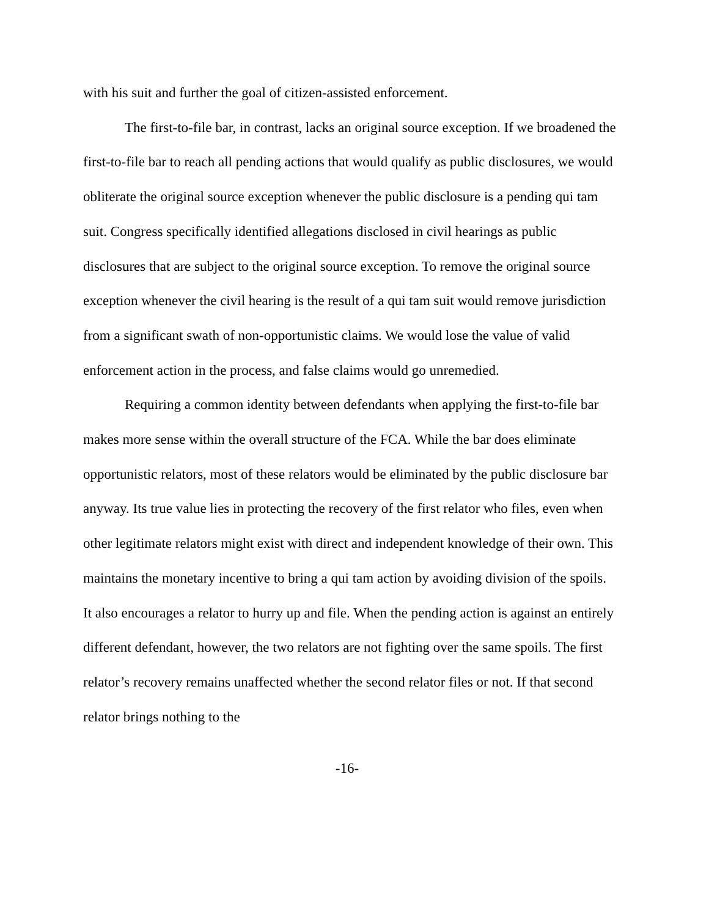with his suit and further the goal of citizen-assisted enforcement.
The first-to-file bar, in contrast, lacks an original source exception. If we broadened the first-to-file bar to reach all pending actions that would qualify as public disclosures, we would obliterate the original source exception whenever the public disclosure is a pending qui tam suit. Congress specifically identified allegations disclosed in civil hearings as public disclosures that are subject to the original source exception. To remove the original source exception whenever the civil hearing is the result of a qui tam suit would remove jurisdiction from a significant swath of non-opportunistic claims. We would lose the value of valid enforcement action in the process, and false claims would go unremedied.
Requiring a common identity between defendants when applying the first-to-file bar makes more sense within the overall structure of the FCA. While the bar does eliminate opportunistic relators, most of these relators would be eliminated by the public disclosure bar anyway. Its true value lies in protecting the recovery of the first relator who files, even when other legitimate relators might exist with direct and independent knowledge of their own. This maintains the monetary incentive to bring a qui tam action by avoiding division of the spoils. It also encourages a relator to hurry up and file. When the pending action is against an entirely different defendant, however, the two relators are not fighting over the same spoils. The first relator’s recovery remains unaffected whether the second relator files or not. If that second relator brings nothing to the
-16-